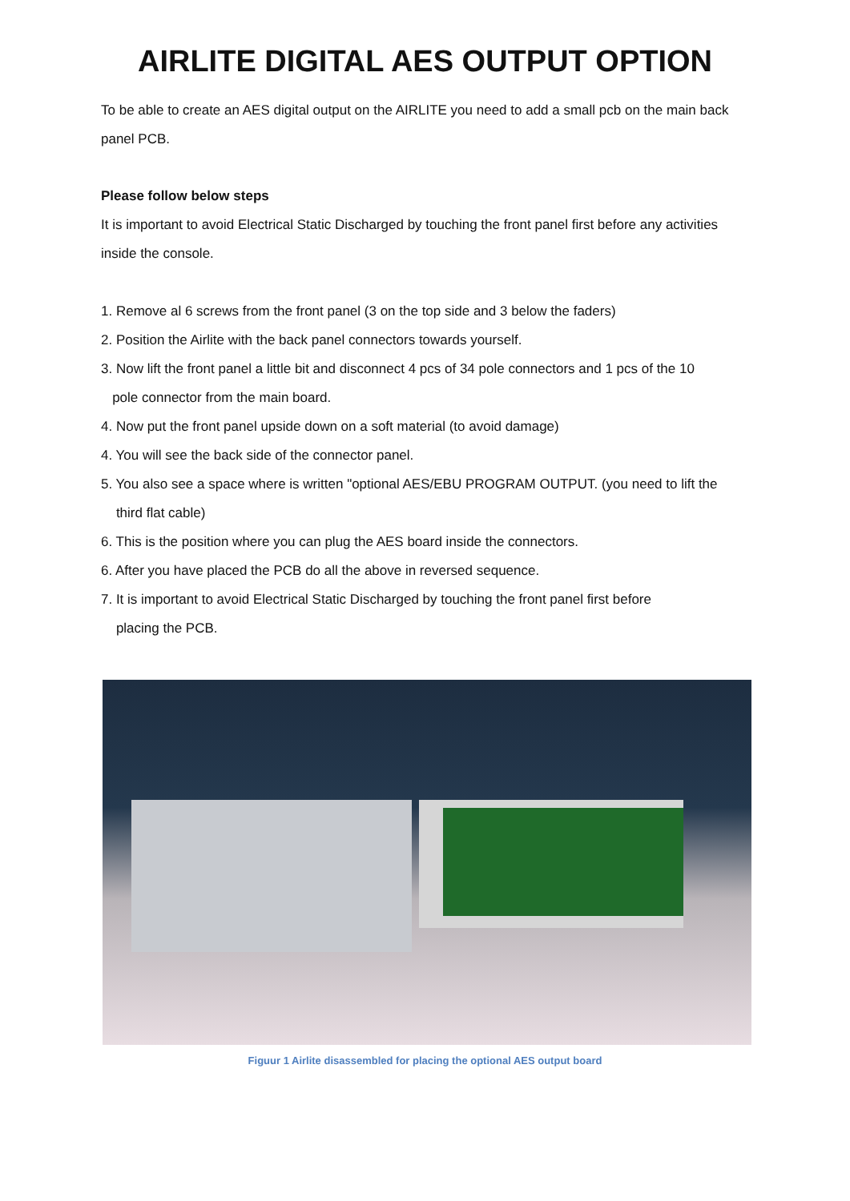AIRLITE DIGITAL AES OUTPUT OPTION
To be able to create an AES digital output on the AIRLITE you need to add a small pcb on the main back panel PCB.
Please follow below steps
It is important to avoid Electrical Static Discharged by touching the front panel first before any activities inside the console.
1. Remove al 6 screws from the front panel (3 on the top side and 3 below the faders)
2. Position the Airlite with the back panel connectors towards yourself.
3. Now lift the front panel a little bit and disconnect 4 pcs of 34 pole connectors and 1 pcs of the 10
pole connector from the main board.
4. Now put the front panel upside down on a soft material (to avoid damage)
4. You will see the back side of the connector panel.
5. You also see a space where is written "optional AES/EBU PROGRAM OUTPUT. (you need to lift the
third flat cable)
6. This is the position where you can plug the AES board inside the connectors.
6. After you have placed the PCB do all the above in reversed sequence.
7. It is important to avoid Electrical Static Discharged by touching the front panel first before
placing the PCB.
Figuur 1 Airlite disassembled for placing the optional AES output board